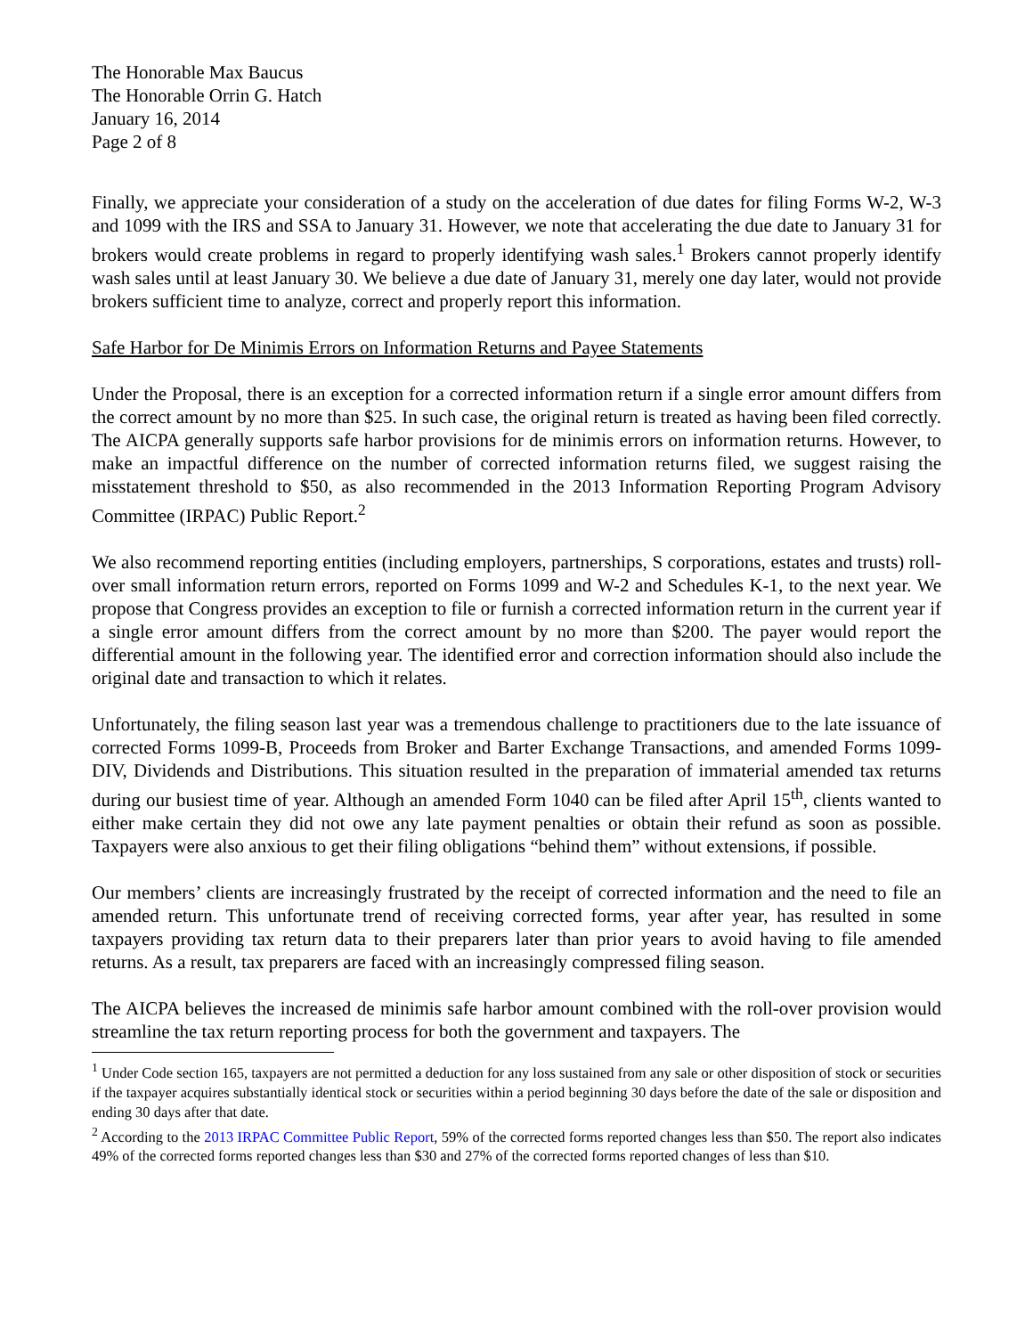The Honorable Max Baucus
The Honorable Orrin G. Hatch
January 16, 2014
Page 2 of 8
Finally, we appreciate your consideration of a study on the acceleration of due dates for filing Forms W-2, W-3 and 1099 with the IRS and SSA to January 31. However, we note that accelerating the due date to January 31 for brokers would create problems in regard to properly identifying wash sales.<sup>1</sup> Brokers cannot properly identify wash sales until at least January 30. We believe a due date of January 31, merely one day later, would not provide brokers sufficient time to analyze, correct and properly report this information.
Safe Harbor for De Minimis Errors on Information Returns and Payee Statements
Under the Proposal, there is an exception for a corrected information return if a single error amount differs from the correct amount by no more than $25. In such case, the original return is treated as having been filed correctly. The AICPA generally supports safe harbor provisions for de minimis errors on information returns. However, to make an impactful difference on the number of corrected information returns filed, we suggest raising the misstatement threshold to $50, as also recommended in the 2013 Information Reporting Program Advisory Committee (IRPAC) Public Report.<sup>2</sup>
We also recommend reporting entities (including employers, partnerships, S corporations, estates and trusts) roll-over small information return errors, reported on Forms 1099 and W-2 and Schedules K-1, to the next year. We propose that Congress provides an exception to file or furnish a corrected information return in the current year if a single error amount differs from the correct amount by no more than $200. The payer would report the differential amount in the following year. The identified error and correction information should also include the original date and transaction to which it relates.
Unfortunately, the filing season last year was a tremendous challenge to practitioners due to the late issuance of corrected Forms 1099-B, Proceeds from Broker and Barter Exchange Transactions, and amended Forms 1099-DIV, Dividends and Distributions. This situation resulted in the preparation of immaterial amended tax returns during our busiest time of year. Although an amended Form 1040 can be filed after April 15<sup>th</sup>, clients wanted to either make certain they did not owe any late payment penalties or obtain their refund as soon as possible. Taxpayers were also anxious to get their filing obligations “behind them” without extensions, if possible.
Our members’ clients are increasingly frustrated by the receipt of corrected information and the need to file an amended return. This unfortunate trend of receiving corrected forms, year after year, has resulted in some taxpayers providing tax return data to their preparers later than prior years to avoid having to file amended returns. As a result, tax preparers are faced with an increasingly compressed filing season.
The AICPA believes the increased de minimis safe harbor amount combined with the roll-over provision would streamline the tax return reporting process for both the government and taxpayers. The
<sup>1</sup> Under Code section 165, taxpayers are not permitted a deduction for any loss sustained from any sale or other disposition of stock or securities if the taxpayer acquires substantially identical stock or securities within a period beginning 30 days before the date of the sale or disposition and ending 30 days after that date.
<sup>2</sup> According to the 2013 IRPAC Committee Public Report, 59% of the corrected forms reported changes less than $50. The report also indicates 49% of the corrected forms reported changes less than $30 and 27% of the corrected forms reported changes of less than $10.